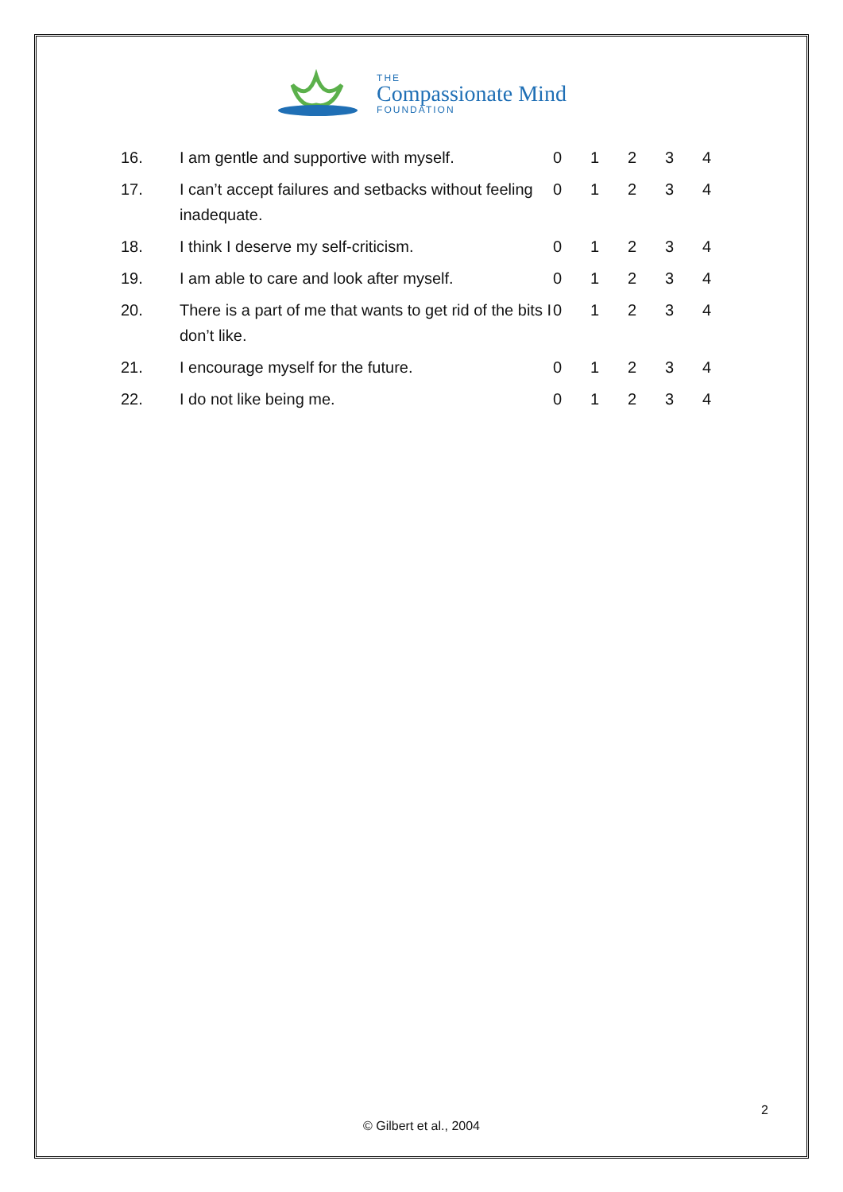THE
Compassionate Mind
FOUNDATION
| 16. | I am gentle and supportive with myself. | 0 | 1 | 2 | 3 | 4 |
| 17. | I can’t accept failures and setbacks without feeling inadequate. | 0 | 1 | 2 | 3 | 4 |
| 18. | I think I deserve my self-criticism. | 0 | 1 | 2 | 3 | 4 |
| 19. | I am able to care and look after myself. | 0 | 1 | 2 | 3 | 4 |
| 20. | There is a part of me that wants to get rid of the bits I don’t like. | 0 | 1 | 2 | 3 | 4 |
| 21. | I encourage myself for the future. | 0 | 1 | 2 | 3 | 4 |
| 22. | I do not like being me. | 0 | 1 | 2 | 3 | 4 |
2
© Gilbert et al., 2004